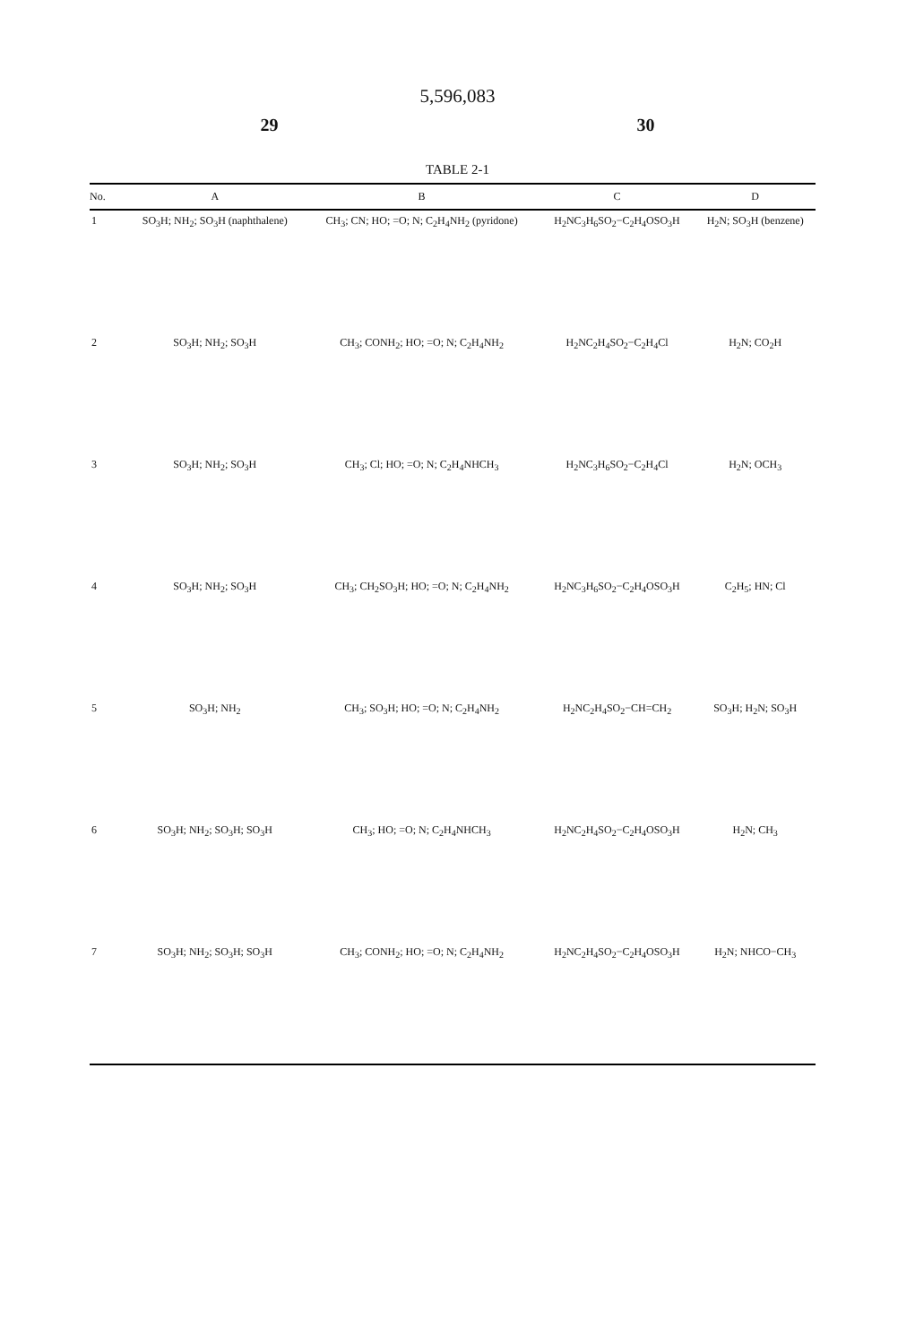5,596,083
29 30
TABLE 2-1
| No. | A | B | C | D |
| --- | --- | --- | --- | --- |
| 1 | SO<sub>3</sub>H; NH<sub>2</sub>; SO<sub>3</sub>H (naphthalene) | CH<sub>3</sub>; CN; HO; =O; N; C<sub>2</sub>H<sub>4</sub>NH<sub>2</sub> (pyridone) | H<sub>2</sub>NC<sub>3</sub>H<sub>6</sub>SO<sub>2</sub>−C<sub>2</sub>H<sub>4</sub>OSO<sub>3</sub>H | H<sub>2</sub>N; SO<sub>3</sub>H (benzene) |
| 2 | SO<sub>3</sub>H; NH<sub>2</sub>; SO<sub>3</sub>H | CH<sub>3</sub>; CONH<sub>2</sub>; HO; =O; N; C<sub>2</sub>H<sub>4</sub>NH<sub>2</sub> | H<sub>2</sub>NC<sub>2</sub>H<sub>4</sub>SO<sub>2</sub>−C<sub>2</sub>H<sub>4</sub>Cl | H<sub>2</sub>N; CO<sub>2</sub>H |
| 3 | SO<sub>3</sub>H; NH<sub>2</sub>; SO<sub>3</sub>H | CH<sub>3</sub>; Cl; HO; =O; N; C<sub>2</sub>H<sub>4</sub>NHCH<sub>3</sub> | H<sub>2</sub>NC<sub>3</sub>H<sub>6</sub>SO<sub>2</sub>−C<sub>2</sub>H<sub>4</sub>Cl | H<sub>2</sub>N; OCH<sub>3</sub> |
| 4 | SO<sub>3</sub>H; NH<sub>2</sub>; SO<sub>3</sub>H | CH<sub>3</sub>; CH<sub>2</sub>SO<sub>3</sub>H; HO; =O; N; C<sub>2</sub>H<sub>4</sub>NH<sub>2</sub> | H<sub>2</sub>NC<sub>3</sub>H<sub>6</sub>SO<sub>2</sub>−C<sub>2</sub>H<sub>4</sub>OSO<sub>3</sub>H | C<sub>2</sub>H<sub>5</sub>; HN; Cl |
| 5 | SO<sub>3</sub>H; NH<sub>2</sub> | CH<sub>3</sub>; SO<sub>3</sub>H; HO; =O; N; C<sub>2</sub>H<sub>4</sub>NH<sub>2</sub> | H<sub>2</sub>NC<sub>2</sub>H<sub>4</sub>SO<sub>2</sub>−CH=CH<sub>2</sub> | SO<sub>3</sub>H; H<sub>2</sub>N; SO<sub>3</sub>H |
| 6 | SO<sub>3</sub>H; NH<sub>2</sub>; SO<sub>3</sub>H; SO<sub>3</sub>H | CH<sub>3</sub>; HO; =O; N; C<sub>2</sub>H<sub>4</sub>NHCH<sub>3</sub> | H<sub>2</sub>NC<sub>2</sub>H<sub>4</sub>SO<sub>2</sub>−C<sub>2</sub>H<sub>4</sub>OSO<sub>3</sub>H | H<sub>2</sub>N; CH<sub>3</sub> |
| 7 | SO<sub>3</sub>H; NH<sub>2</sub>; SO<sub>3</sub>H; SO<sub>3</sub>H | CH<sub>3</sub>; CONH<sub>2</sub>; HO; =O; N; C<sub>2</sub>H<sub>4</sub>NH<sub>2</sub> | H<sub>2</sub>NC<sub>2</sub>H<sub>4</sub>SO<sub>2</sub>−C<sub>2</sub>H<sub>4</sub>OSO<sub>3</sub>H | H<sub>2</sub>N; NHCO−CH<sub>3</sub> |